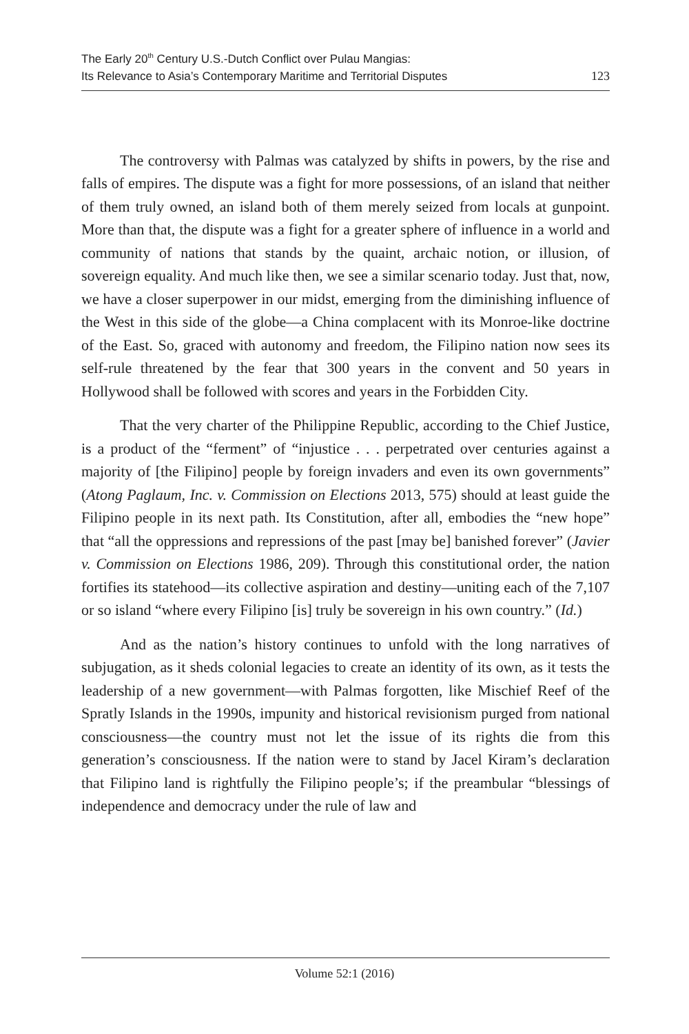The Early 20<sup>th</sup> Century U.S.-Dutch Conflict over Pulau Mangias:
Its Relevance to Asia’s Contemporary Maritime and Territorial Disputes
123
The controversy with Palmas was catalyzed by shifts in powers, by the rise and falls of empires. The dispute was a fight for more possessions, of an island that neither of them truly owned, an island both of them merely seized from locals at gunpoint. More than that, the dispute was a fight for a greater sphere of influence in a world and community of nations that stands by the quaint, archaic notion, or illusion, of sovereign equality. And much like then, we see a similar scenario today. Just that, now, we have a closer superpower in our midst, emerging from the diminishing influence of the West in this side of the globe—a China complacent with its Monroe-like doctrine of the East. So, graced with autonomy and freedom, the Filipino nation now sees its self-rule threatened by the fear that 300 years in the convent and 50 years in Hollywood shall be followed with scores and years in the Forbidden City.
That the very charter of the Philippine Republic, according to the Chief Justice, is a product of the “ferment” of “injustice . . . perpetrated over centuries against a majority of [the Filipino] people by foreign invaders and even its own governments” (Atong Paglaum, Inc. v. Commission on Elections 2013, 575) should at least guide the Filipino people in its next path. Its Constitution, after all, embodies the “new hope” that “all the oppressions and repressions of the past [may be] banished forever” (Javier v. Commission on Elections 1986, 209). Through this constitutional order, the nation fortifies its statehood—its collective aspiration and destiny—uniting each of the 7,107 or so island “where every Filipino [is] truly be sovereign in his own country.” (Id.)
And as the nation’s history continues to unfold with the long narratives of subjugation, as it sheds colonial legacies to create an identity of its own, as it tests the leadership of a new government—with Palmas forgotten, like Mischief Reef of the Spratly Islands in the 1990s, impunity and historical revisionism purged from national consciousness—the country must not let the issue of its rights die from this generation’s consciousness. If the nation were to stand by Jacel Kiram’s declaration that Filipino land is rightfully the Filipino people’s; if the preambular “blessings of independence and democracy under the rule of law and
Volume 52:1 (2016)